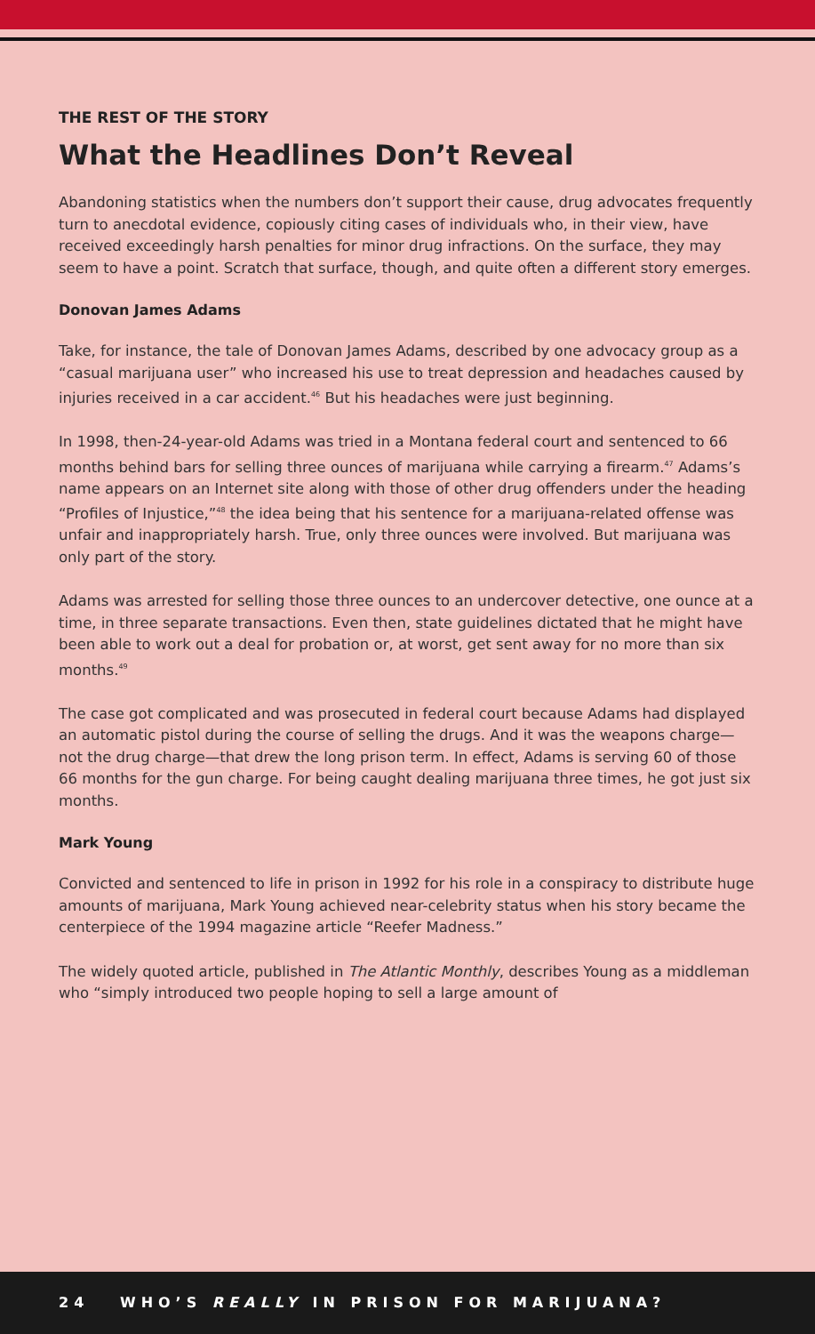THE REST OF THE STORY
What the Headlines Don’t Reveal
Abandoning statistics when the numbers don’t support their cause, drug advocates frequently turn to anecdotal evidence, copiously citing cases of individuals who, in their view, have received exceedingly harsh penalties for minor drug infractions. On the surface, they may seem to have a point. Scratch that surface, though, and quite often a different story emerges.
Donovan James Adams
Take, for instance, the tale of Donovan James Adams, described by one advocacy group as a “casual marijuana user” who increased his use to treat depression and headaches caused by injuries received in a car accident.<sup>46</sup> But his headaches were just beginning.
In 1998, then-24-year-old Adams was tried in a Montana federal court and sentenced to 66 months behind bars for selling three ounces of marijuana while carrying a firearm.<sup>47</sup> Adams’s name appears on an Internet site along with those of other drug offenders under the heading “Profiles of Injustice,”<sup>48</sup> the idea being that his sentence for a marijuana-related offense was unfair and inappropriately harsh. True, only three ounces were involved. But marijuana was only part of the story.
Adams was arrested for selling those three ounces to an undercover detective, one ounce at a time, in three separate transactions. Even then, state guidelines dictated that he might have been able to work out a deal for probation or, at worst, get sent away for no more than six months.<sup>49</sup>
The case got complicated and was prosecuted in federal court because Adams had displayed an automatic pistol during the course of selling the drugs. And it was the weapons charge—not the drug charge—that drew the long prison term. In effect, Adams is serving 60 of those 66 months for the gun charge. For being caught dealing marijuana three times, he got just six months.
Mark Young
Convicted and sentenced to life in prison in 1992 for his role in a conspiracy to distribute huge amounts of marijuana, Mark Young achieved near-celebrity status when his story became the centerpiece of the 1994 magazine article “Reefer Madness.”
The widely quoted article, published in The Atlantic Monthly, describes Young as a middleman who “simply introduced two people hoping to sell a large amount of
24 WHO’S REALLY IN PRISON FOR MARIJUANA?